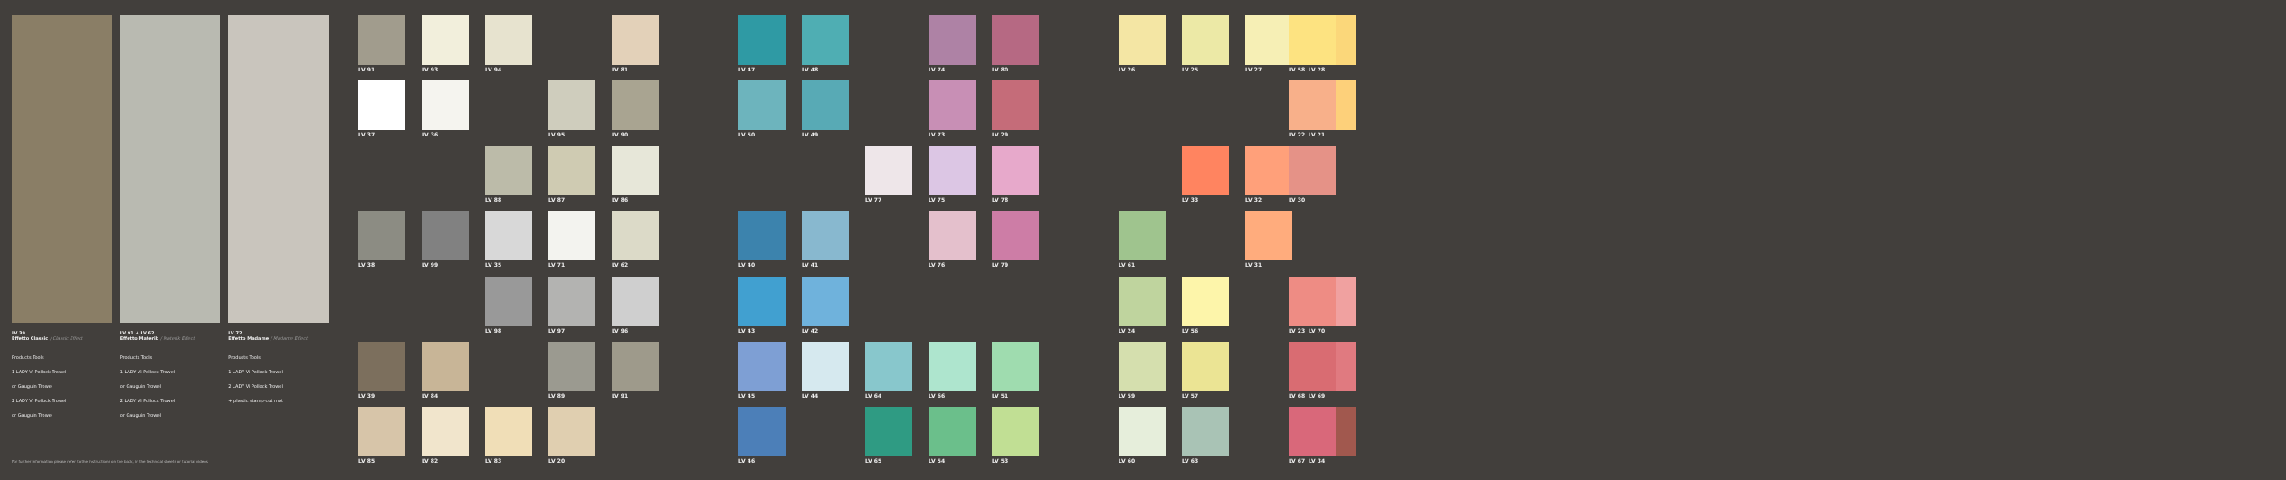LV 39
Effetto Classic / Classic Effect
LV 91 + LV 62
Effetto Materik / Materik Effect
LV 72
Effetto Madame / Madame Effect
Products Tools
1 LADY Vi Pollock Trowel
or Gauguin Trowel
2 LADY Vi Pollock Trowel
or Gauguin Trowel
Products Tools
1 LADY Vi Pollock Trowel
or Gauguin Trowel
2 LADY Vi Pollock Trowel
or Gauguin Trowel
Products Tools
1 LADY Vi Pollock Trowel
2 LADY Vi Pollock Trowel
+ plastic stamp-cut mat
For further information please refer to the instructions on the back, in the technical sheets or tutorial videos
LV 91
LV 93
LV 94
LV 81
LV 47
LV 48
LV 74
LV 80
LV 26
LV 25
LV 27
LV 28
LV 37
LV 36
LV 95
LV 90
LV 50
LV 49
LV 73
LV 29
LV 21
LV 88
LV 87
LV 86
LV 77
LV 75
LV 78
LV 33
LV 32
LV 38
LV 99
LV 35
LV 71
LV 62
LV 40
LV 41
LV 76
LV 79
LV 61
LV 31
LV 98
LV 97
LV 96
LV 43
LV 42
LV 24
LV 56
LV 70
LV 39
LV 84
LV 89
LV 91
LV 45
LV 44
LV 64
LV 66
LV 51
LV 59
LV 57
LV 69
LV 85
LV 82
LV 83
LV 20
LV 46
LV 65
LV 54
LV 53
LV 60
LV 63
LV 34
LV 58
LV 22
LV 30
LV 23
LV 68
LV 67